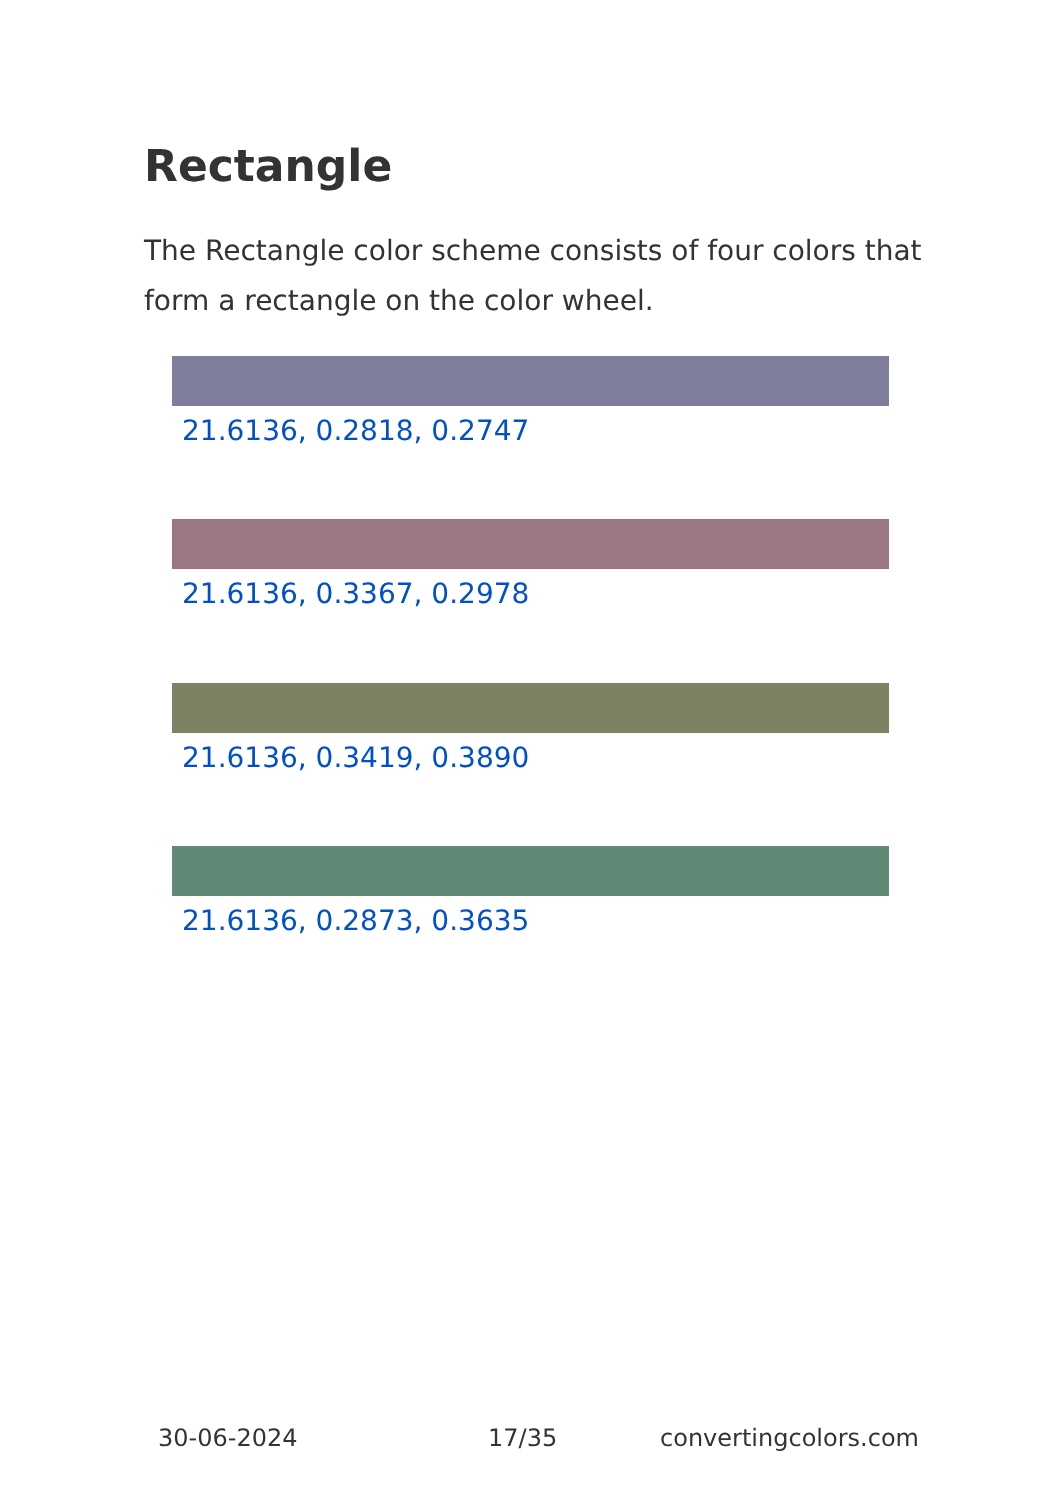Rectangle
The Rectangle color scheme consists of four colors that form a rectangle on the color wheel.
21.6136, 0.2818, 0.2747
21.6136, 0.3367, 0.2978
21.6136, 0.3419, 0.3890
21.6136, 0.2873, 0.3635
30-06-2024 17/35 convertingcolors.com